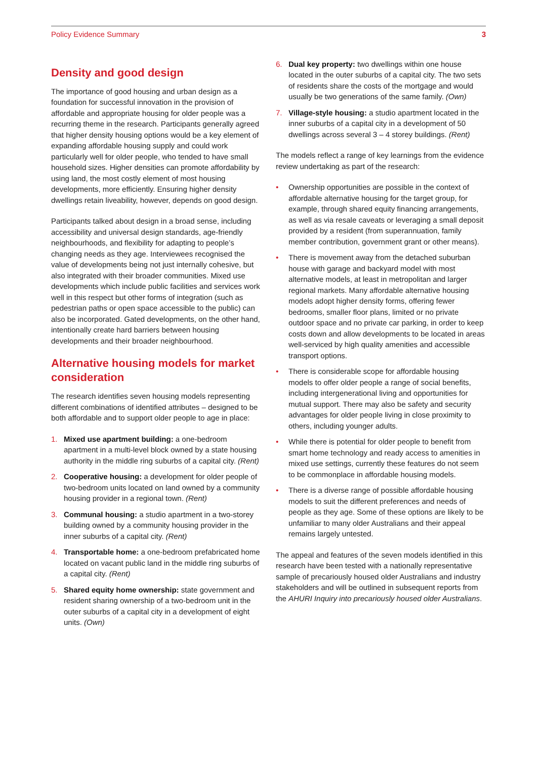Policy Evidence Summary 3
Density and good design
The importance of good housing and urban design as a foundation for successful innovation in the provision of affordable and appropriate housing for older people was a recurring theme in the research. Participants generally agreed that higher density housing options would be a key element of expanding affordable housing supply and could work particularly well for older people, who tended to have small household sizes. Higher densities can promote affordability by using land, the most costly element of most housing developments, more efficiently. Ensuring higher density dwellings retain liveability, however, depends on good design.
Participants talked about design in a broad sense, including accessibility and universal design standards, age-friendly neighbourhoods, and flexibility for adapting to people’s changing needs as they age. Interviewees recognised the value of developments being not just internally cohesive, but also integrated with their broader communities. Mixed use developments which include public facilities and services work well in this respect but other forms of integration (such as pedestrian paths or open space accessible to the public) can also be incorporated. Gated developments, on the other hand, intentionally create hard barriers between housing developments and their broader neighbourhood.
Alternative housing models for market consideration
The research identifies seven housing models representing different combinations of identified attributes – designed to be both affordable and to support older people to age in place:
1. Mixed use apartment building: a one-bedroom apartment in a multi-level block owned by a state housing authority in the middle ring suburbs of a capital city. (Rent)
2. Cooperative housing: a development for older people of two-bedroom units located on land owned by a community housing provider in a regional town. (Rent)
3. Communal housing: a studio apartment in a two-storey building owned by a community housing provider in the inner suburbs of a capital city. (Rent)
4. Transportable home: a one-bedroom prefabricated home located on vacant public land in the middle ring suburbs of a capital city. (Rent)
5. Shared equity home ownership: state government and resident sharing ownership of a two-bedroom unit in the outer suburbs of a capital city in a development of eight units. (Own)
6. Dual key property: two dwellings within one house located in the outer suburbs of a capital city. The two sets of residents share the costs of the mortgage and would usually be two generations of the same family. (Own)
7. Village-style housing: a studio apartment located in the inner suburbs of a capital city in a development of 50 dwellings across several 3 – 4 storey buildings. (Rent)
The models reflect a range of key learnings from the evidence review undertaking as part of the research:
• Ownership opportunities are possible in the context of affordable alternative housing for the target group, for example, through shared equity financing arrangements, as well as via resale caveats or leveraging a small deposit provided by a resident (from superannuation, family member contribution, government grant or other means).
• There is movement away from the detached suburban house with garage and backyard model with most alternative models, at least in metropolitan and larger regional markets. Many affordable alternative housing models adopt higher density forms, offering fewer bedrooms, smaller floor plans, limited or no private outdoor space and no private car parking, in order to keep costs down and allow developments to be located in areas well-serviced by high quality amenities and accessible transport options.
• There is considerable scope for affordable housing models to offer older people a range of social benefits, including intergenerational living and opportunities for mutual support. There may also be safety and security advantages for older people living in close proximity to others, including younger adults.
• While there is potential for older people to benefit from smart home technology and ready access to amenities in mixed use settings, currently these features do not seem to be commonplace in affordable housing models.
• There is a diverse range of possible affordable housing models to suit the different preferences and needs of people as they age. Some of these options are likely to be unfamiliar to many older Australians and their appeal remains largely untested.
The appeal and features of the seven models identified in this research have been tested with a nationally representative sample of precariously housed older Australians and industry stakeholders and will be outlined in subsequent reports from the AHURI Inquiry into precariously housed older Australians.